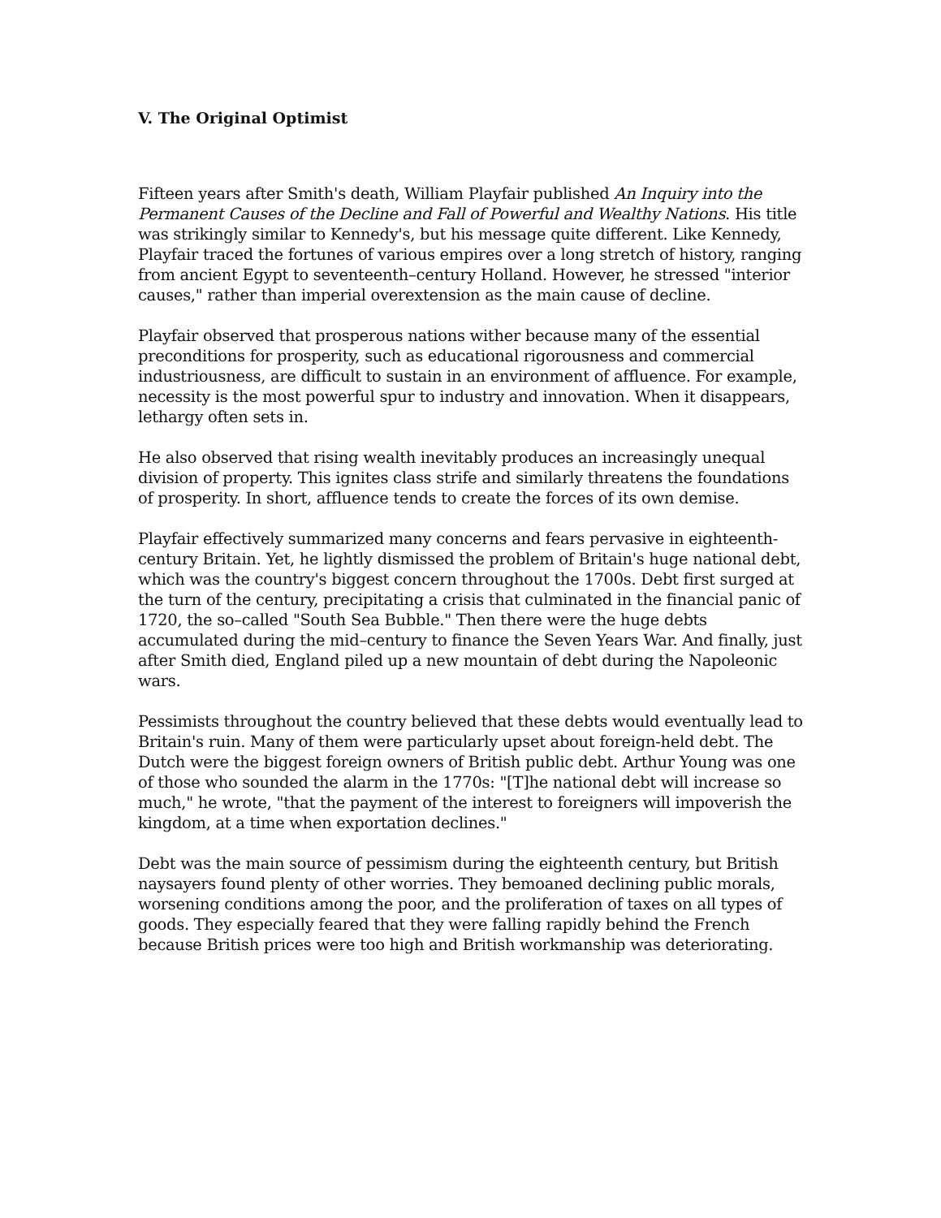V. The Original Optimist
Fifteen years after Smith's death, William Playfair published An Inquiry into the Permanent Causes of the Decline and Fall of Powerful and Wealthy Nations. His title was strikingly similar to Kennedy's, but his message quite different. Like Kennedy, Playfair traced the fortunes of various empires over a long stretch of history, ranging from ancient Egypt to seventeenth–century Holland. However, he stressed "interior causes," rather than imperial overextension as the main cause of decline.
Playfair observed that prosperous nations wither because many of the essential preconditions for prosperity, such as educational rigorousness and commercial industriousness, are difficult to sustain in an environment of affluence. For example, necessity is the most powerful spur to industry and innovation. When it disappears, lethargy often sets in.
He also observed that rising wealth inevitably produces an increasingly unequal division of property. This ignites class strife and similarly threatens the foundations of prosperity. In short, affluence tends to create the forces of its own demise.
Playfair effectively summarized many concerns and fears pervasive in eighteenth-century Britain. Yet, he lightly dismissed the problem of Britain's huge national debt, which was the country's biggest concern throughout the 1700s. Debt first surged at the turn of the century, precipitating a crisis that culminated in the financial panic of 1720, the so–called "South Sea Bubble." Then there were the huge debts accumulated during the mid–century to finance the Seven Years War. And finally, just after Smith died, England piled up a new mountain of debt during the Napoleonic wars.
Pessimists throughout the country believed that these debts would eventually lead to Britain's ruin. Many of them were particularly upset about foreign-held debt. The Dutch were the biggest foreign owners of British public debt. Arthur Young was one of those who sounded the alarm in the 1770s: "[T]he national debt will increase so much," he wrote, "that the payment of the interest to foreigners will impoverish the kingdom, at a time when exportation declines."
Debt was the main source of pessimism during the eighteenth century, but British naysayers found plenty of other worries. They bemoaned declining public morals, worsening conditions among the poor, and the proliferation of taxes on all types of goods. They especially feared that they were falling rapidly behind the French because British prices were too high and British workmanship was deteriorating.